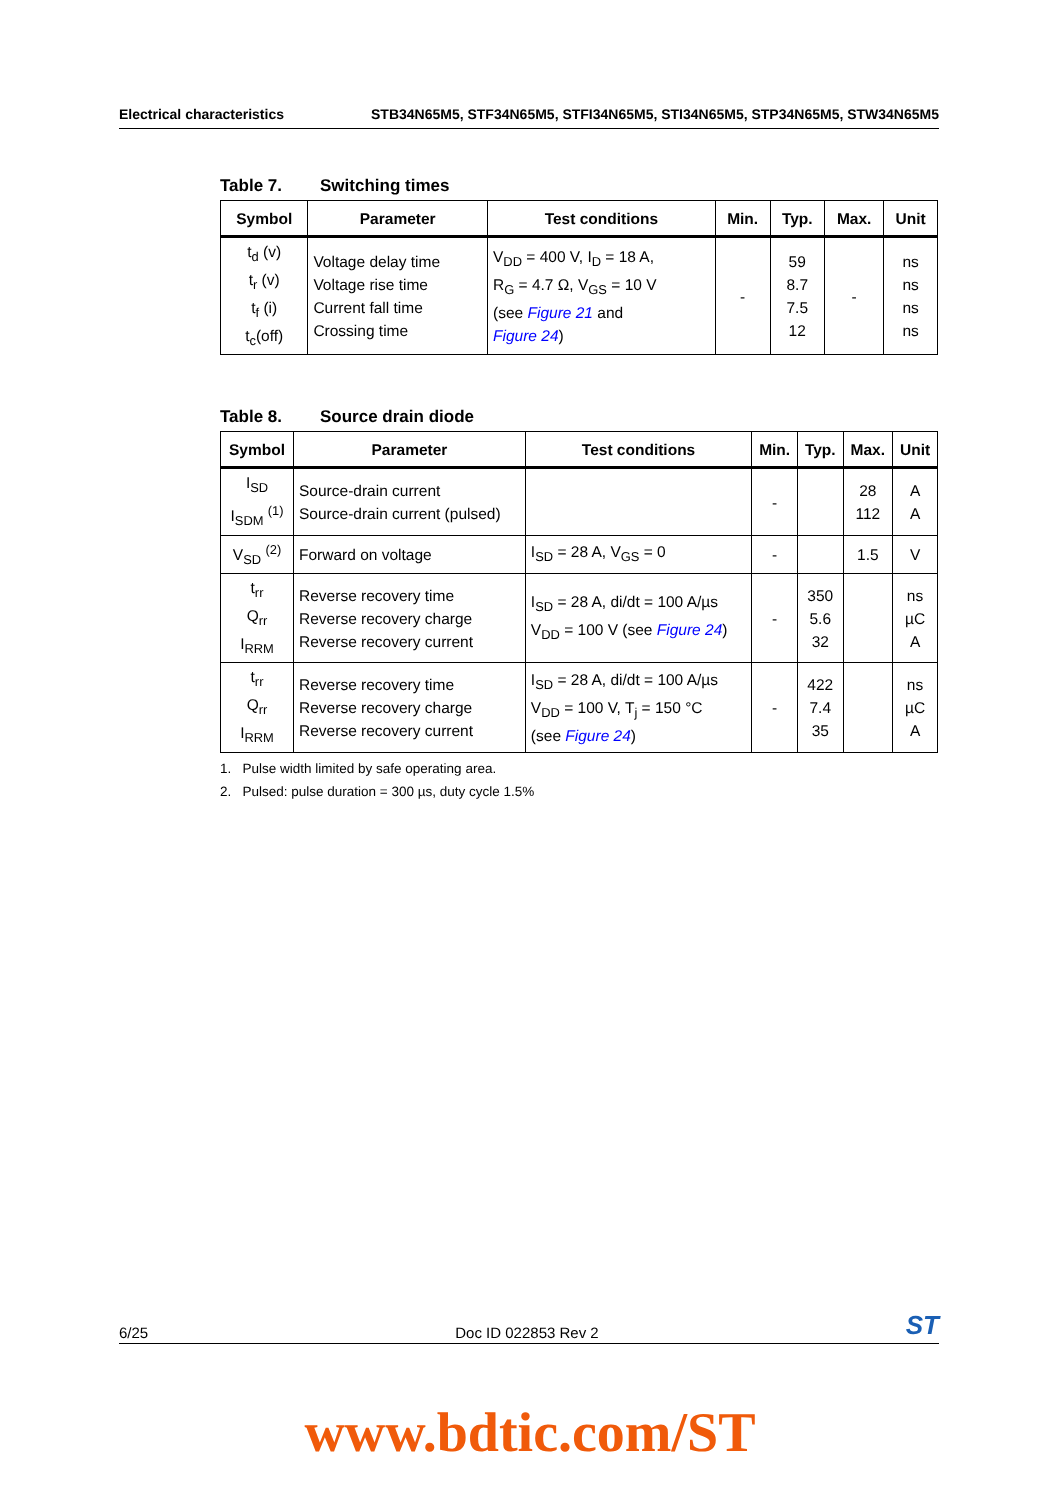Electrical characteristics STB34N65M5, STF34N65M5, STFI34N65M5, STI34N65M5, STP34N65M5, STW34N65M5
Table 7. Switching times
| Symbol | Parameter | Test conditions | Min. | Typ. | Max. | Unit |
| --- | --- | --- | --- | --- | --- | --- |
| t<sub>d</sub> (v) t<sub>r</sub> (v) t<sub>f</sub> (i) t<sub>c</sub>(off) | Voltage delay time Voltage rise time Current fall time Crossing time | V<sub>DD</sub> = 400 V, I<sub>D</sub> = 18 A, R<sub>G</sub> = 4.7 Ω, V<sub>GS</sub> = 10 V (see Figure 21 and Figure 24 ) | - | 59 8.7 7.5 12 | - | ns ns ns ns |
Table 8. Source drain diode
| Symbol | Parameter | Test conditions | Min. | Typ. | Max. | Unit |
| --- | --- | --- | --- | --- | --- | --- |
| I<sub>SD</sub> I<sub>SDM</sub> <sup>(1)</sup> | Source-drain current Source-drain current (pulsed) | | - | | 28 112 | A A |
| V<sub>SD</sub> <sup>(2)</sup> | Forward on voltage | I<sub>SD</sub> = 28 A, V<sub>GS</sub> = 0 | - | | 1.5 | V |
| t<sub>rr</sub> Q<sub>rr</sub> I<sub>RRM</sub> | Reverse recovery time Reverse recovery charge Reverse recovery current | I<sub>SD</sub> = 28 A, di/dt = 100 A/µs V<sub>DD</sub> = 100 V (see Figure 24 ) | - | 350 5.6 32 | | ns µC A |
| t<sub>rr</sub> Q<sub>rr</sub> I<sub>RRM</sub> | Reverse recovery time Reverse recovery charge Reverse recovery current | I<sub>SD</sub> = 28 A, di/dt = 100 A/µs V<sub>DD</sub> = 100 V, T<sub>j</sub> = 150 °C (see Figure 24 ) | - | 422 7.4 35 | | ns µC A |
1. Pulse width limited by safe operating area.
2. Pulsed: pulse duration = 300 µs, duty cycle 1.5%
6/25 Doc ID 022853 Rev 2 ST
www.bdtic.com/ST